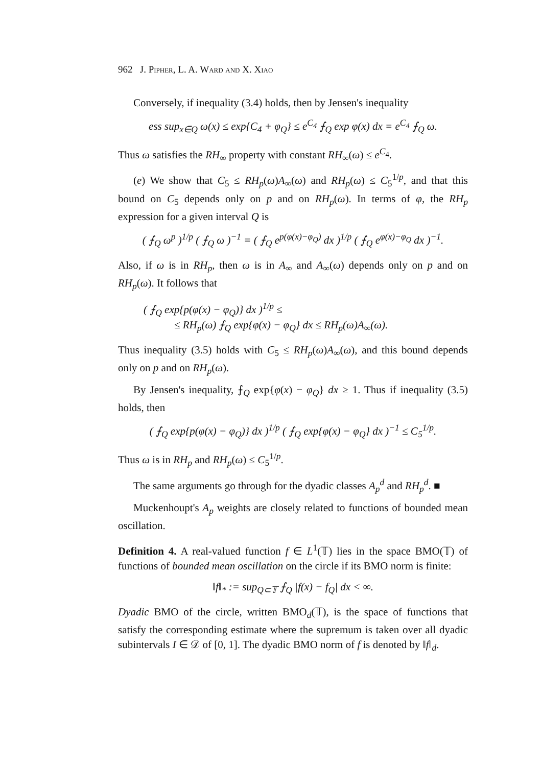962 J. Pipher, L. A. Ward and X. Xiao
Conversely, if inequality (3.4) holds, then by Jensen's inequality
ess sup<sub>x∈Q</sub> ω(x) ≤ exp{C<sub>4</sub> + φ<sub>Q</sub>} ≤ e<sup>C<sub>4</sub></sup> ⨍<sub>Q</sub> exp φ(x) dx = e<sup>C<sub>4</sub></sup> ⨍<sub>Q</sub> ω.
Thus ω satisfies the RH<sub>∞</sub> property with constant RH<sub>∞</sub>(ω) ≤ e<sup>C<sub>4</sub></sup>.
(e) We show that C<sub>5</sub> ≤ RH<sub>p</sub>(ω)A<sub>∞</sub>(ω) and RH<sub>p</sub>(ω) ≤ C<sub>5</sub><sup>1/p</sup>, and that this bound on C<sub>5</sub> depends only on p and on RH<sub>p</sub>(ω). In terms of φ, the RH<sub>p</sub> expression for a given interval Q is
( ⨍<sub>Q</sub> ω<sup>p</sup> )<sup>1/p</sup> ( ⨍<sub>Q</sub> ω )<sup>−1</sup> = ( ⨍<sub>Q</sub> e<sup>p(φ(x)−φ<sub>Q</sub>)</sup> dx )<sup>1/p</sup> ( ⨍<sub>Q</sub> e<sup>φ(x)−φ<sub>Q</sub></sup> dx )<sup>−1</sup>.
Also, if ω is in RH<sub>p</sub>, then ω is in A<sub>∞</sub> and A<sub>∞</sub>(ω) depends only on p and on RH<sub>p</sub>(ω). It follows that
( ⨍<sub>Q</sub> exp{p(φ(x) − φ<sub>Q</sub>)} dx )<sup>1/p</sup> ≤
≤ RH<sub>p</sub>(ω) ⨍<sub>Q</sub> exp{φ(x) − φ<sub>Q</sub>} dx ≤ RH<sub>p</sub>(ω)A<sub>∞</sub>(ω).
Thus inequality (3.5) holds with C<sub>5</sub> ≤ RH<sub>p</sub>(ω)A<sub>∞</sub>(ω), and this bound depends only on p and on RH<sub>p</sub>(ω).
By Jensen's inequality, ⨍<sub>Q</sub> exp{φ(x) − φ<sub>Q</sub>} dx ≥ 1. Thus if inequality (3.5) holds, then
( ⨍<sub>Q</sub> exp{p(φ(x) − φ<sub>Q</sub>)} dx )<sup>1/p</sup> ( ⨍<sub>Q</sub> exp{φ(x) − φ<sub>Q</sub>} dx )<sup>−1</sup> ≤ C<sub>5</sub><sup>1/p</sup>.
Thus ω is in RH<sub>p</sub> and RH<sub>p</sub>(ω) ≤ C<sub>5</sub><sup>1/p</sup>.
The same arguments go through for the dyadic classes A<sub>p</sub><sup>d</sup> and RH<sub>p</sub><sup>d</sup>. ■
Muckenhoupt's A<sub>p</sub> weights are closely related to functions of bounded mean oscillation.
Definition 4. A real-valued function f ∈ L<sup>1</sup>(𝕋) lies in the space BMO(𝕋) of functions of bounded mean oscillation on the circle if its BMO norm is finite:
‖f‖<sub>*</sub> := sup<sub>Q⊂𝕋</sub> ⨍<sub>Q</sub> |f(x) − f<sub>Q</sub>| dx < ∞.
Dyadic BMO of the circle, written BMO<sub>d</sub>(𝕋), is the space of functions that satisfy the corresponding estimate where the supremum is taken over all dyadic subintervals I ∈ 𝒟 of [0, 1]. The dyadic BMO norm of f is denoted by ‖f‖<sub>d</sub>.